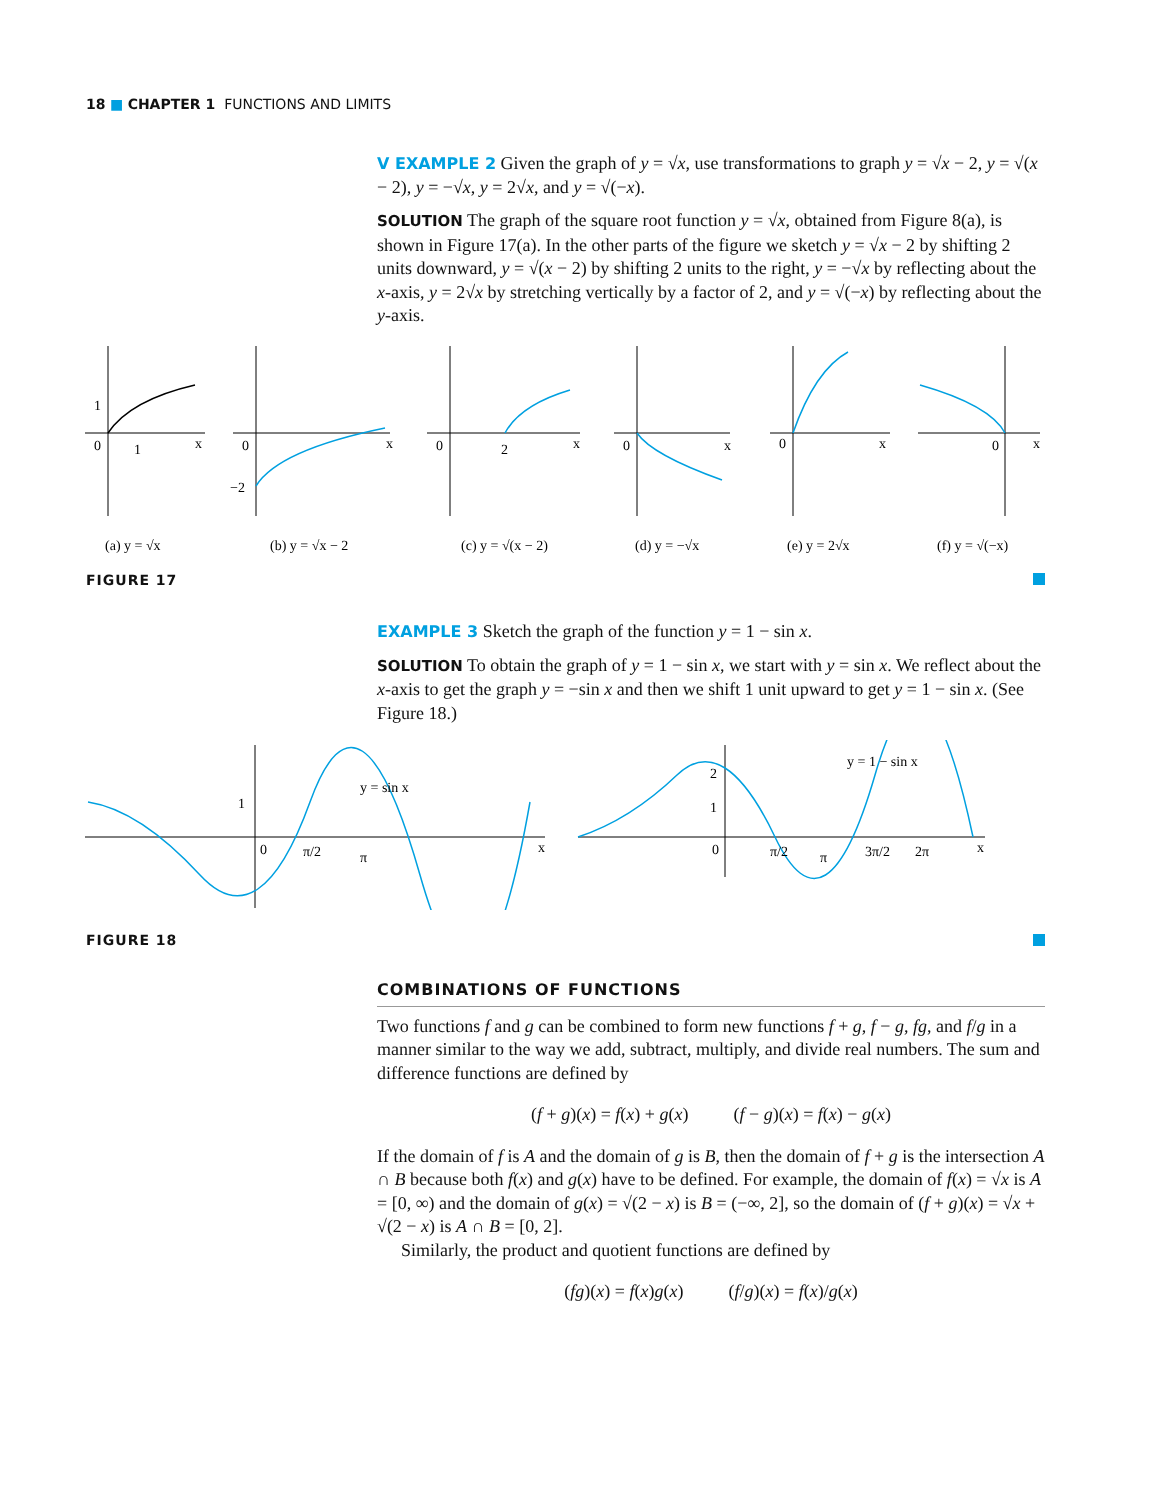18 ■ CHAPTER 1 FUNCTIONS AND LIMITS
V EXAMPLE 2 Given the graph of y = √x, use transformations to graph y = √x − 2, y = √(x − 2), y = −√x, y = 2√x, and y = √(−x).
SOLUTION The graph of the square root function y = √x, obtained from Figure 8(a), is shown in Figure 17(a). In the other parts of the figure we sketch y = √x − 2 by shifting 2 units downward, y = √(x − 2) by shifting 2 units to the right, y = −√x by reflecting about the x-axis, y = 2√x by stretching vertically by a factor of 2, and y = √(−x) by reflecting about the y-axis.
0
1
1
x
0
−2
x
0
2
x
0
x
0
x
0
x
(a) y = √x
(b) y = √x − 2
(c) y = √(x − 2)
(d) y = −√x
(e) y = 2√x
(f) y = √(−x)
FIGURE 17
EXAMPLE 3 Sketch the graph of the function y = 1 − sin x.
SOLUTION To obtain the graph of y = 1 − sin x, we start with y = sin x. We reflect about the x-axis to get the graph y = −sin x and then we shift 1 unit upward to get y = 1 − sin x. (See Figure 18.)
0
1
π/2
π
y = sin x
x
0
1
2
π/2
π
3π/2
2π
y = 1 − sin x
x
FIGURE 18
COMBINATIONS OF FUNCTIONS
Two functions f and g can be combined to form new functions f + g, f − g, fg, and f/g in a manner similar to the way we add, subtract, multiply, and divide real numbers. The sum and difference functions are defined by
(f + g)(x) = f(x) + g(x) (f − g)(x) = f(x) − g(x)
If the domain of f is A and the domain of g is B, then the domain of f + g is the intersection A ∩ B because both f(x) and g(x) have to be defined. For example, the domain of f(x) = √x is A = [0, ∞) and the domain of g(x) = √(2 − x) is B = (−∞, 2], so the domain of (f + g)(x) = √x + √(2 − x) is A ∩ B = [0, 2].
Similarly, the product and quotient functions are defined by
(fg)(x) = f(x)g(x) (f/g)(x) = f(x)/g(x)